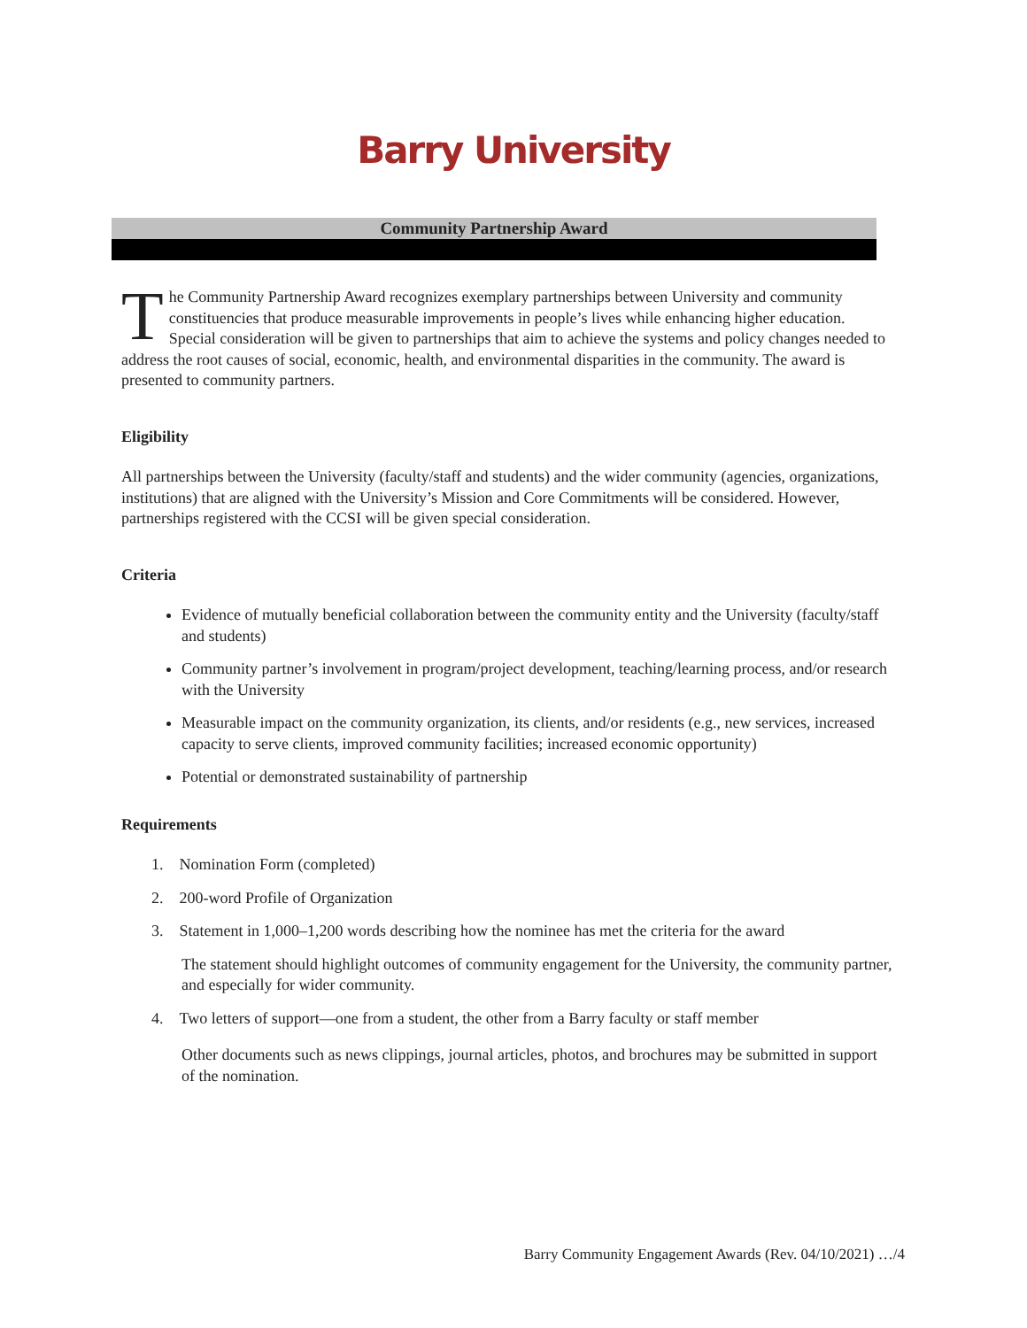Barry University
Community Partnership Award
The Community Partnership Award recognizes exemplary partnerships between University and community constituencies that produce measurable improvements in people’s lives while enhancing higher education. Special consideration will be given to partnerships that aim to achieve the systems and policy changes needed to address the root causes of social, economic, health, and environmental disparities in the community. The award is presented to community partners.
Eligibility
All partnerships between the University (faculty/staff and students) and the wider community (agencies, organizations, institutions) that are aligned with the University’s Mission and Core Commitments will be considered. However, partnerships registered with the CCSI will be given special consideration.
Criteria
Evidence of mutually beneficial collaboration between the community entity and the University (faculty/staff and students)
Community partner’s involvement in program/project development, teaching/learning process, and/or research with the University
Measurable impact on the community organization, its clients, and/or residents (e.g., new services, increased capacity to serve clients, improved community facilities; increased economic opportunity)
Potential or demonstrated sustainability of partnership
Requirements
1. Nomination Form (completed)
2. 200-word Profile of Organization
3. Statement in 1,000–1,200 words describing how the nominee has met the criteria for the award
The statement should highlight outcomes of community engagement for the University, the community partner, and especially for wider community.
4. Two letters of support—one from a student, the other from a Barry faculty or staff member
Other documents such as news clippings, journal articles, photos, and brochures may be submitted in support of the nomination.
Barry Community Engagement Awards (Rev. 04/10/2021) …/4